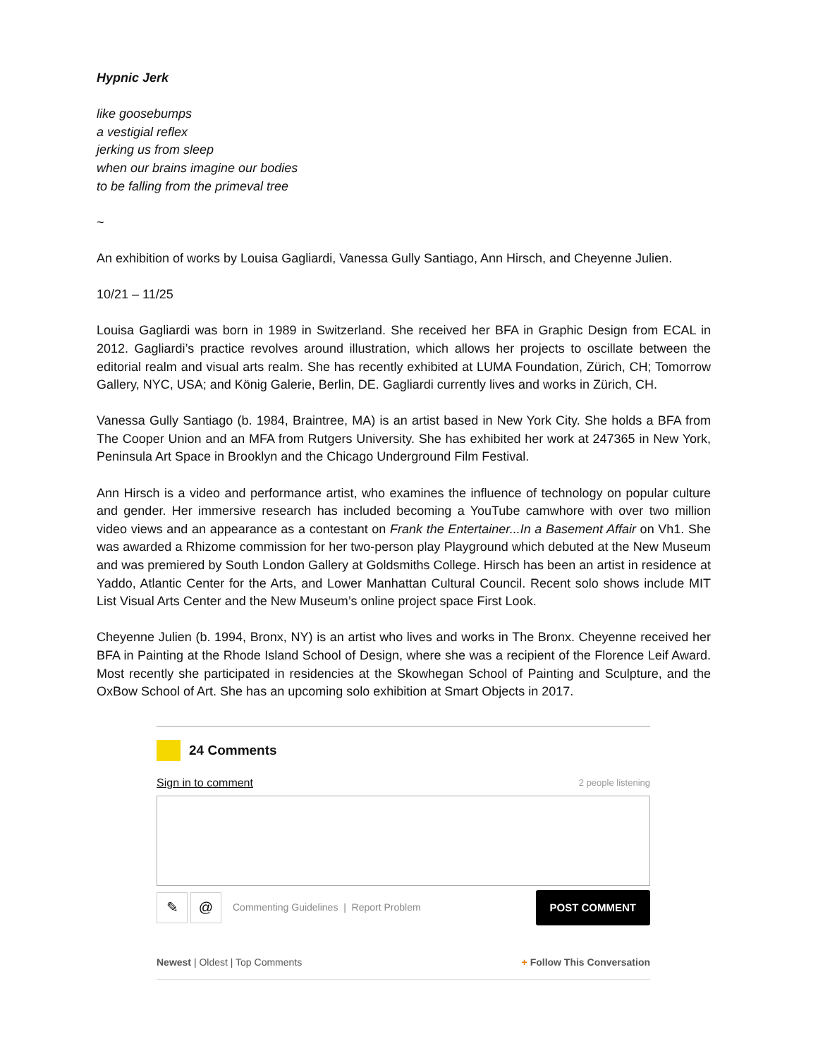Hypnic Jerk
like goosebumps
a vestigial reflex
jerking us from sleep
when our brains imagine our bodies
to be falling from the primeval tree
~
An exhibition of works by Louisa Gagliardi, Vanessa Gully Santiago, Ann Hirsch, and Cheyenne Julien.
10/21 – 11/25
Louisa Gagliardi was born in 1989 in Switzerland. She received her BFA in Graphic Design from ECAL in 2012. Gagliardi’s practice revolves around illustration, which allows her projects to oscillate between the editorial realm and visual arts realm. She has recently exhibited at LUMA Foundation, Zürich, CH; Tomorrow Gallery, NYC, USA; and König Galerie, Berlin, DE. Gagliardi currently lives and works in Zürich, CH.
Vanessa Gully Santiago (b. 1984, Braintree, MA) is an artist based in New York City. She holds a BFA from The Cooper Union and an MFA from Rutgers University. She has exhibited her work at 247365 in New York, Peninsula Art Space in Brooklyn and the Chicago Underground Film Festival.
Ann Hirsch is a video and performance artist, who examines the influence of technology on popular culture and gender. Her immersive research has included becoming a YouTube camwhore with over two million video views and an appearance as a contestant on Frank the Entertainer...In a Basement Affair on Vh1. She was awarded a Rhizome commission for her two-person play Playground which debuted at the New Museum and was premiered by South London Gallery at Goldsmiths College. Hirsch has been an artist in residence at Yaddo, Atlantic Center for the Arts, and Lower Manhattan Cultural Council. Recent solo shows include MIT List Visual Arts Center and the New Museum’s online project space First Look.
Cheyenne Julien (b. 1994, Bronx, NY) is an artist who lives and works in The Bronx. Cheyenne received her BFA in Painting at the Rhode Island School of Design, where she was a recipient of the Florence Leif Award. Most recently she participated in residencies at the Skowhegan School of Painting and Sculpture, and the OxBow School of Art. She has an upcoming solo exhibition at Smart Objects in 2017.
24 Comments
Sign in to comment 2 people listening
✎ @
Commenting Guidelines | Report Problem POST COMMENT
Newest | Oldest | Top Comments + Follow This Conversation